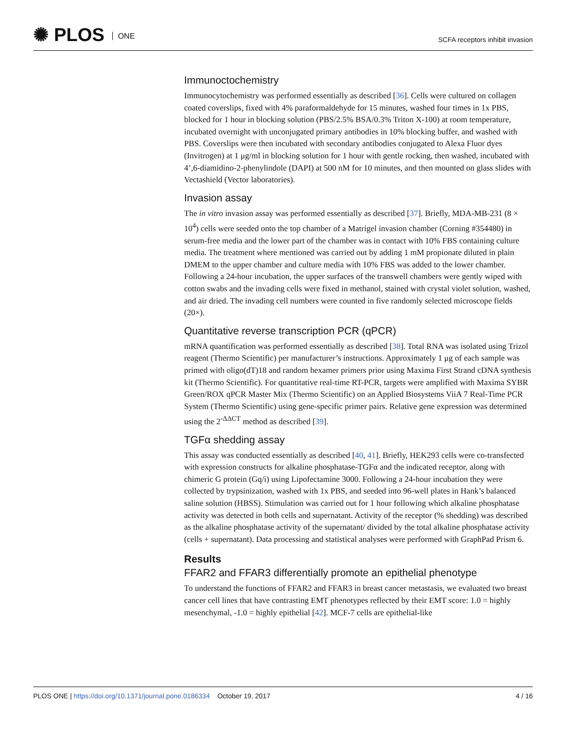✺ PLOS ONE
SCFA receptors inhibit invasion
Immunoctochemistry
Immunocytochemistry was performed essentially as described [36]. Cells were cultured on collagen coated coverslips, fixed with 4% paraformaldehyde for 15 minutes, washed four times in 1x PBS, blocked for 1 hour in blocking solution (PBS/2.5% BSA/0.3% Triton X-100) at room temperature, incubated overnight with unconjugated primary antibodies in 10% blocking buffer, and washed with PBS. Coverslips were then incubated with secondary antibodies conjugated to Alexa Fluor dyes (Invitrogen) at 1 μg/ml in blocking solution for 1 hour with gentle rocking, then washed, incubated with 4’,6-diamidino-2-phenylindole (DAPI) at 500 nM for 10 minutes, and then mounted on glass slides with Vectashield (Vector laboratories).
Invasion assay
The in vitro invasion assay was performed essentially as described [37]. Briefly, MDA-MB-231 (8 × 10<sup>4</sup>) cells were seeded onto the top chamber of a Matrigel invasion chamber (Corning #354480) in serum-free media and the lower part of the chamber was in contact with 10% FBS containing culture media. The treatment where mentioned was carried out by adding 1 mM propionate diluted in plain DMEM to the upper chamber and culture media with 10% FBS was added to the lower chamber. Following a 24-hour incubation, the upper surfaces of the transwell chambers were gently wiped with cotton swabs and the invading cells were fixed in methanol, stained with crystal violet solution, washed, and air dried. The invading cell numbers were counted in five randomly selected microscope fields (20×).
Quantitative reverse transcription PCR (qPCR)
mRNA quantification was performed essentially as described [38]. Total RNA was isolated using Trizol reagent (Thermo Scientific) per manufacturer’s instructions. Approximately 1 μg of each sample was primed with oligo(dT)18 and random hexamer primers prior using Maxima First Strand cDNA synthesis kit (Thermo Scientific). For quantitative real-time RT-PCR, targets were amplified with Maxima SYBR Green/ROX qPCR Master Mix (Thermo Scientific) on an Applied Biosystems ViiA 7 Real-Time PCR System (Thermo Scientific) using gene-specific primer pairs. Relative gene expression was determined using the 2<sup>-ΔΔCT</sup> method as described [39].
TGFα shedding assay
This assay was conducted essentially as described [40, 41]. Briefly, HEK293 cells were co-transfected with expression constructs for alkaline phosphatase-TGFα and the indicated receptor, along with chimeric G protein (Gq/i) using Lipofectamine 3000. Following a 24-hour incubation they were collected by trypsinization, washed with 1x PBS, and seeded into 96-well plates in Hank’s balanced saline solution (HBSS). Stimulation was carried out for 1 hour following which alkaline phosphatase activity was detected in both cells and supernatant. Activity of the receptor (% shedding) was described as the alkaline phosphatase activity of the supernatant/ divided by the total alkaline phosphatase activity (cells + supernatant). Data processing and statistical analyses were performed with GraphPad Prism 6.
Results
FFAR2 and FFAR3 differentially promote an epithelial phenotype
To understand the functions of FFAR2 and FFAR3 in breast cancer metastasis, we evaluated two breast cancer cell lines that have contrasting EMT phenotypes reflected by their EMT score: 1.0 = highly mesenchymal, -1.0 = highly epithelial [42]. MCF-7 cells are epithelial-like
PLOS ONE | https://doi.org/10.1371/journal.pone.0186334 October 19, 2017
4 / 16